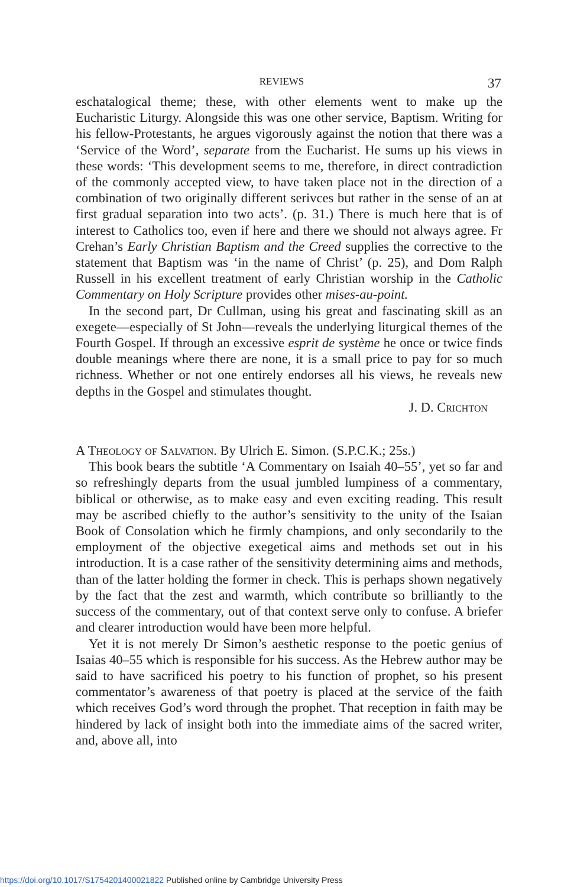REVIEWS 37
eschatalogical theme; these, with other elements went to make up the Eucharistic Liturgy. Alongside this was one other service, Baptism. Writing for his fellow-Protestants, he argues vigorously against the notion that there was a ‘Service of the Word’, separate from the Eucharist. He sums up his views in these words: ‘This development seems to me, therefore, in direct contradiction of the commonly accepted view, to have taken place not in the direction of a combination of two originally different serivces but rather in the sense of an at first gradual separation into two acts’. (p. 31.) There is much here that is of interest to Catholics too, even if here and there we should not always agree. Fr Crehan’s Early Christian Baptism and the Creed supplies the corrective to the statement that Baptism was ‘in the name of Christ’ (p. 25), and Dom Ralph Russell in his excellent treatment of early Christian worship in the Catholic Commentary on Holy Scripture provides other mises-au-point.
In the second part, Dr Cullman, using his great and fascinating skill as an exegete—especially of St John—reveals the underlying liturgical themes of the Fourth Gospel. If through an excessive esprit de système he once or twice finds double meanings where there are none, it is a small price to pay for so much richness. Whether or not one entirely endorses all his views, he reveals new depths in the Gospel and stimulates thought.
J. D. Crichton
A Theology of Salvation. By Ulrich E. Simon. (S.P.C.K.; 25s.)
This book bears the subtitle ‘A Commentary on Isaiah 40–55’, yet so far and so refreshingly departs from the usual jumbled lumpiness of a commentary, biblical or otherwise, as to make easy and even exciting reading. This result may be ascribed chiefly to the author’s sensitivity to the unity of the Isaian Book of Consolation which he firmly champions, and only secondarily to the employment of the objective exegetical aims and methods set out in his introduction. It is a case rather of the sensitivity determining aims and methods, than of the latter holding the former in check. This is perhaps shown negatively by the fact that the zest and warmth, which contribute so brilliantly to the success of the commentary, out of that context serve only to confuse. A briefer and clearer introduction would have been more helpful.
Yet it is not merely Dr Simon’s aesthetic response to the poetic genius of Isaias 40–55 which is responsible for his success. As the Hebrew author may be said to have sacrificed his poetry to his function of prophet, so his present commentator’s awareness of that poetry is placed at the service of the faith which receives God’s word through the prophet. That reception in faith may be hindered by lack of insight both into the immediate aims of the sacred writer, and, above all, into
https://doi.org/10.1017/S1754201400021822 Published online by Cambridge University Press